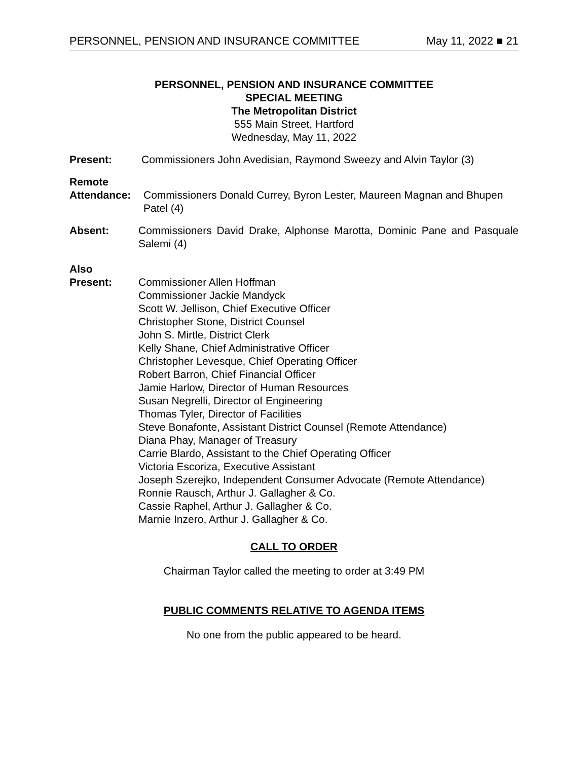PERSONNEL, PENSION AND INSURANCE COMMITTEE May 11, 2022 ■ 21
PERSONNEL, PENSION AND INSURANCE COMMITTEE
SPECIAL MEETING
The Metropolitan District
555 Main Street, Hartford
Wednesday, May 11, 2022
Present: Commissioners John Avedisian, Raymond Sweezy and Alvin Taylor (3)
Remote
Attendance: Commissioners Donald Currey, Byron Lester, Maureen Magnan and Bhupen Patel (4)
Absent: Commissioners David Drake, Alphonse Marotta, Dominic Pane and Pasquale Salemi (4)
Also
Present: Commissioner Allen Hoffman
Commissioner Jackie Mandyck
Scott W. Jellison, Chief Executive Officer
Christopher Stone, District Counsel
John S. Mirtle, District Clerk
Kelly Shane, Chief Administrative Officer
Christopher Levesque, Chief Operating Officer
Robert Barron, Chief Financial Officer
Jamie Harlow, Director of Human Resources
Susan Negrelli, Director of Engineering
Thomas Tyler, Director of Facilities
Steve Bonafonte, Assistant District Counsel (Remote Attendance)
Diana Phay, Manager of Treasury
Carrie Blardo, Assistant to the Chief Operating Officer
Victoria Escoriza, Executive Assistant
Joseph Szerejko, Independent Consumer Advocate (Remote Attendance)
Ronnie Rausch, Arthur J. Gallagher & Co.
Cassie Raphel, Arthur J. Gallagher & Co.
Marnie Inzero, Arthur J. Gallagher & Co.
CALL TO ORDER
Chairman Taylor called the meeting to order at 3:49 PM
PUBLIC COMMENTS RELATIVE TO AGENDA ITEMS
No one from the public appeared to be heard.